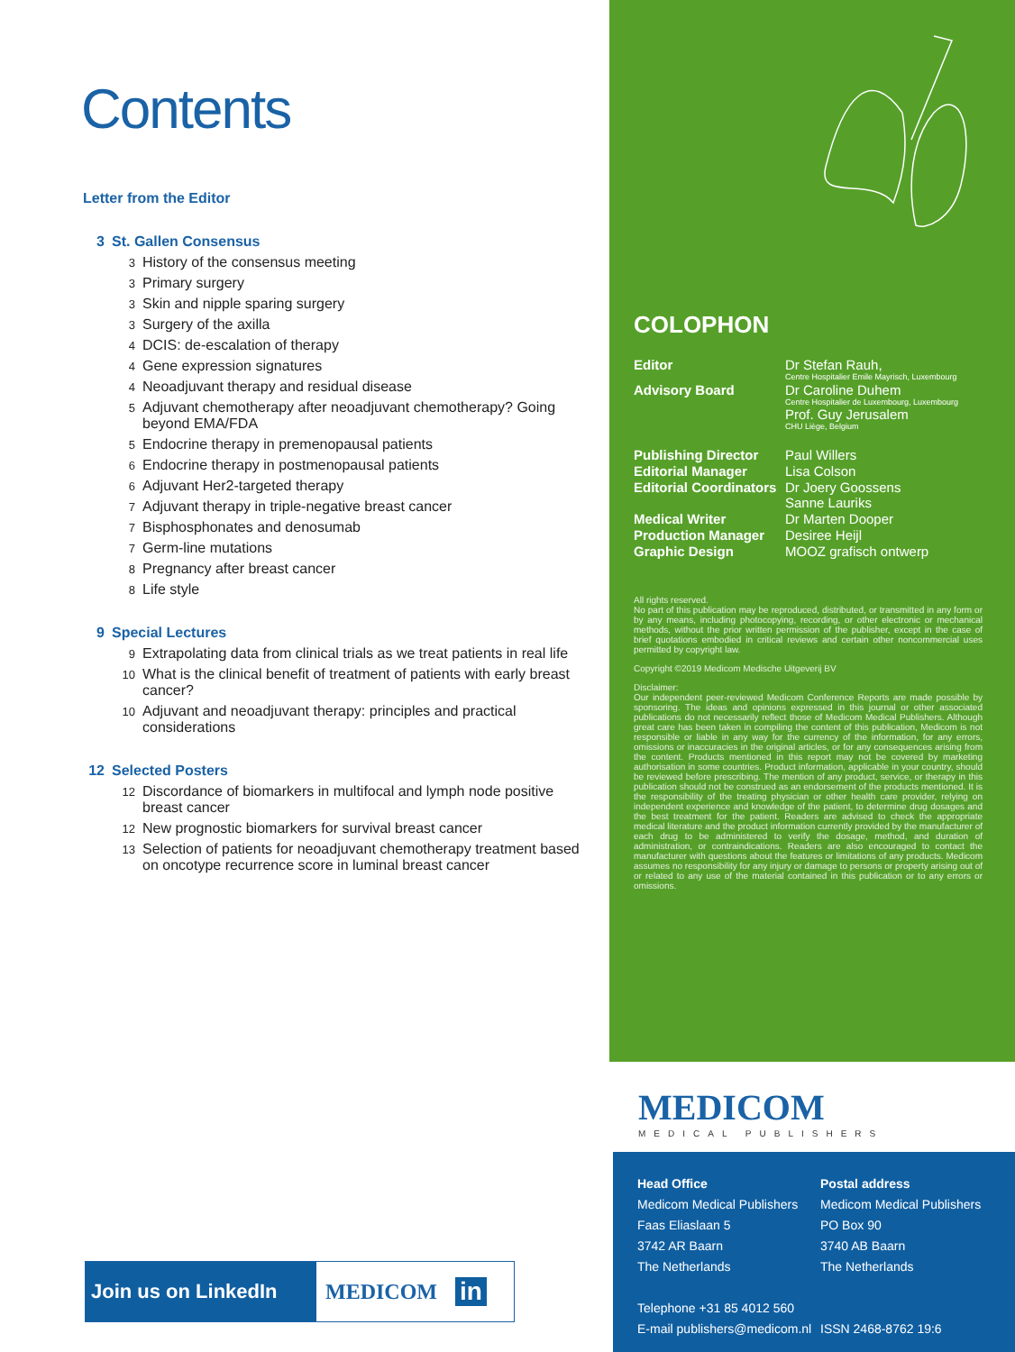Contents
Letter from the Editor
3 St. Gallen Consensus
3 History of the consensus meeting
3 Primary surgery
3 Skin and nipple sparing surgery
3 Surgery of the axilla
4 DCIS: de-escalation of therapy
4 Gene expression signatures
4 Neoadjuvant therapy and residual disease
5 Adjuvant chemotherapy after neoadjuvant chemotherapy? Going beyond EMA/FDA
5 Endocrine therapy in premenopausal patients
6 Endocrine therapy in postmenopausal patients
6 Adjuvant Her2-targeted therapy
7 Adjuvant therapy in triple-negative breast cancer
7 Bisphosphonates and denosumab
7 Germ-line mutations
8 Pregnancy after breast cancer
8 Life style
9 Special Lectures
9 Extrapolating data from clinical trials as we treat patients in real life
10 What is the clinical benefit of treatment of patients with early breast cancer?
10 Adjuvant and neoadjuvant therapy: principles and practical considerations
12 Selected Posters
12 Discordance of biomarkers in multifocal and lymph node positive breast cancer
12 New prognostic biomarkers for survival breast cancer
13 Selection of patients for neoadjuvant chemotherapy treatment based on oncotype recurrence score in luminal breast cancer
COLOPHON
Editor Dr Stefan Rauh,
Centre Hospitalier Emile Mayrisch, Luxembourg Advisory Board Dr Caroline Duhem
Centre Hospitalier de Luxembourg, Luxembourg
Prof. Guy Jerusalem
CHU Liège, Belgium
Publishing Director Paul Willers Editorial Manager Lisa Colson Editorial Coordinators Dr Joery Goossens
Sanne Lauriks Medical Writer Dr Marten Dooper Production Manager Desiree Heijl Graphic Design MOOZ grafisch ontwerp
All rights reserved.
No part of this publication may be reproduced, distributed, or transmitted in any form or by any means, including photocopying, recording, or other electronic or mechanical methods, without the prior written permission of the publisher, except in the case of brief quotations embodied in critical reviews and certain other noncommercial uses permitted by copyright law.
Copyright ©2019 Medicom Medische Uitgeverij BV
Disclaimer:
Our independent peer-reviewed Medicom Conference Reports are made possible by sponsoring. The ideas and opinions expressed in this journal or other associated publications do not necessarily reflect those of Medicom Medical Publishers. Although great care has been taken in compiling the content of this publication, Medicom is not responsible or liable in any way for the currency of the information, for any errors, omissions or inaccuracies in the original articles, or for any consequences arising from the content. Products mentioned in this report may not be covered by marketing authorisation in some countries. Product information, applicable in your country, should be reviewed before prescribing. The mention of any product, service, or therapy in this publication should not be construed as an endorsement of the products mentioned. It is the responsibility of the treating physician or other health care provider, relying on independent experience and knowledge of the patient, to determine drug dosages and the best treatment for the patient. Readers are advised to check the appropriate medical literature and the product information currently provided by the manufacturer of each drug to be administered to verify the dosage, method, and duration of administration, or contraindications. Readers are also encouraged to contact the manufacturer with questions about the features or limitations of any products. Medicom assumes no responsibility for any injury or damage to persons or property arising out of or related to any use of the material contained in this publication or to any errors or omissions.
MEDICOM
MEDICAL PUBLISHERS
Head Office
Medicom Medical Publishers
Faas Eliaslaan 5
3742 AR Baarn
The Netherlands
Telephone +31 85 4012 560
E-mail publishers@medicom.nl
Postal address
Medicom Medical Publishers
PO Box 90
3740 AB Baarn
The Netherlands
ISSN 2468-8762 19:6
Join us on LinkedIn
MEDICOM
in